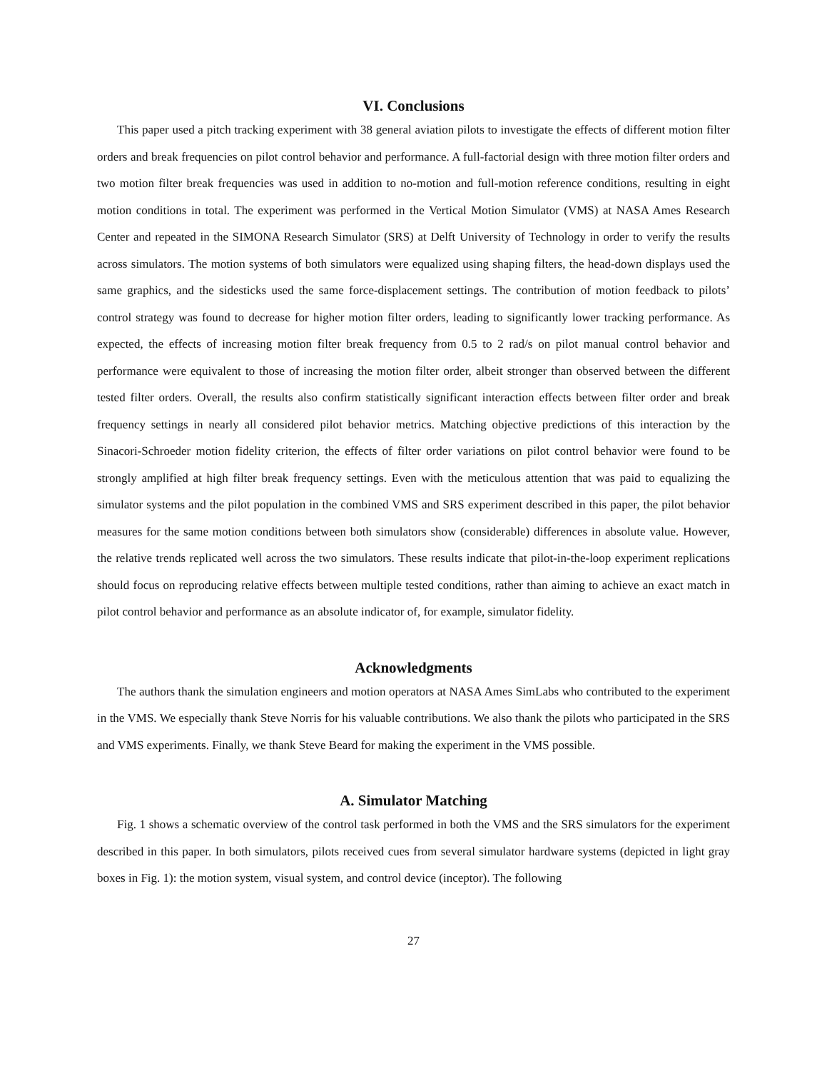VI. Conclusions
This paper used a pitch tracking experiment with 38 general aviation pilots to investigate the effects of different motion filter orders and break frequencies on pilot control behavior and performance. A full-factorial design with three motion filter orders and two motion filter break frequencies was used in addition to no-motion and full-motion reference conditions, resulting in eight motion conditions in total. The experiment was performed in the Vertical Motion Simulator (VMS) at NASA Ames Research Center and repeated in the SIMONA Research Simulator (SRS) at Delft University of Technology in order to verify the results across simulators. The motion systems of both simulators were equalized using shaping filters, the head-down displays used the same graphics, and the sidesticks used the same force-displacement settings. The contribution of motion feedback to pilots’ control strategy was found to decrease for higher motion filter orders, leading to significantly lower tracking performance. As expected, the effects of increasing motion filter break frequency from 0.5 to 2 rad/s on pilot manual control behavior and performance were equivalent to those of increasing the motion filter order, albeit stronger than observed between the different tested filter orders. Overall, the results also confirm statistically significant interaction effects between filter order and break frequency settings in nearly all considered pilot behavior metrics. Matching objective predictions of this interaction by the Sinacori-Schroeder motion fidelity criterion, the effects of filter order variations on pilot control behavior were found to be strongly amplified at high filter break frequency settings. Even with the meticulous attention that was paid to equalizing the simulator systems and the pilot population in the combined VMS and SRS experiment described in this paper, the pilot behavior measures for the same motion conditions between both simulators show (considerable) differences in absolute value. However, the relative trends replicated well across the two simulators. These results indicate that pilot-in-the-loop experiment replications should focus on reproducing relative effects between multiple tested conditions, rather than aiming to achieve an exact match in pilot control behavior and performance as an absolute indicator of, for example, simulator fidelity.
Acknowledgments
The authors thank the simulation engineers and motion operators at NASA Ames SimLabs who contributed to the experiment in the VMS. We especially thank Steve Norris for his valuable contributions. We also thank the pilots who participated in the SRS and VMS experiments. Finally, we thank Steve Beard for making the experiment in the VMS possible.
A. Simulator Matching
Fig. 1 shows a schematic overview of the control task performed in both the VMS and the SRS simulators for the experiment described in this paper. In both simulators, pilots received cues from several simulator hardware systems (depicted in light gray boxes in Fig. 1): the motion system, visual system, and control device (inceptor). The following
27